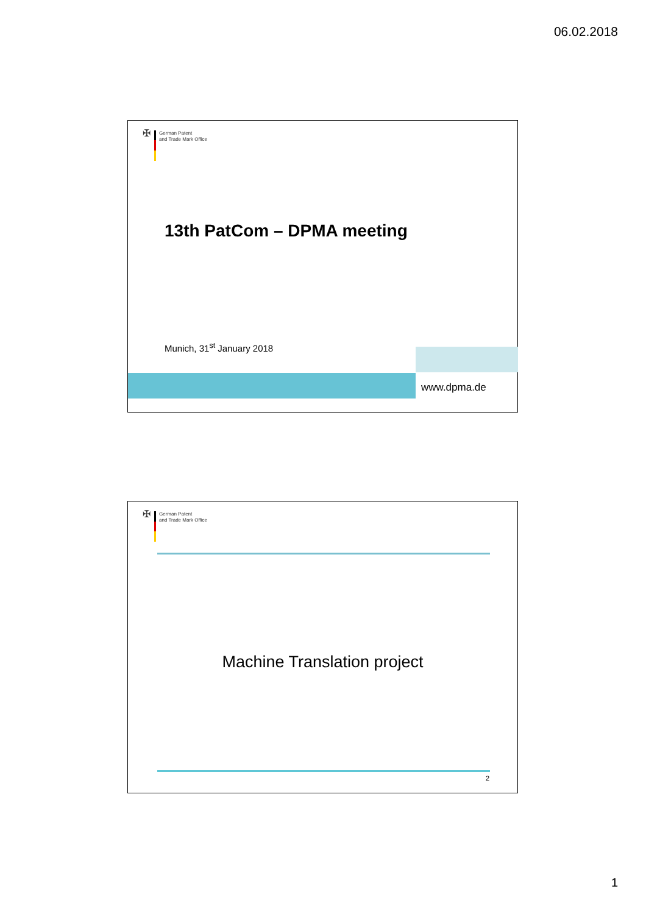06.02.2018
✠
German Patent
and Trade Mark Office
13th PatCom – DPMA meeting
Munich, 31<sup>st</sup> January 2018
www.dpma.de
✠
German Patent
and Trade Mark Office
Machine Translation project
2
1